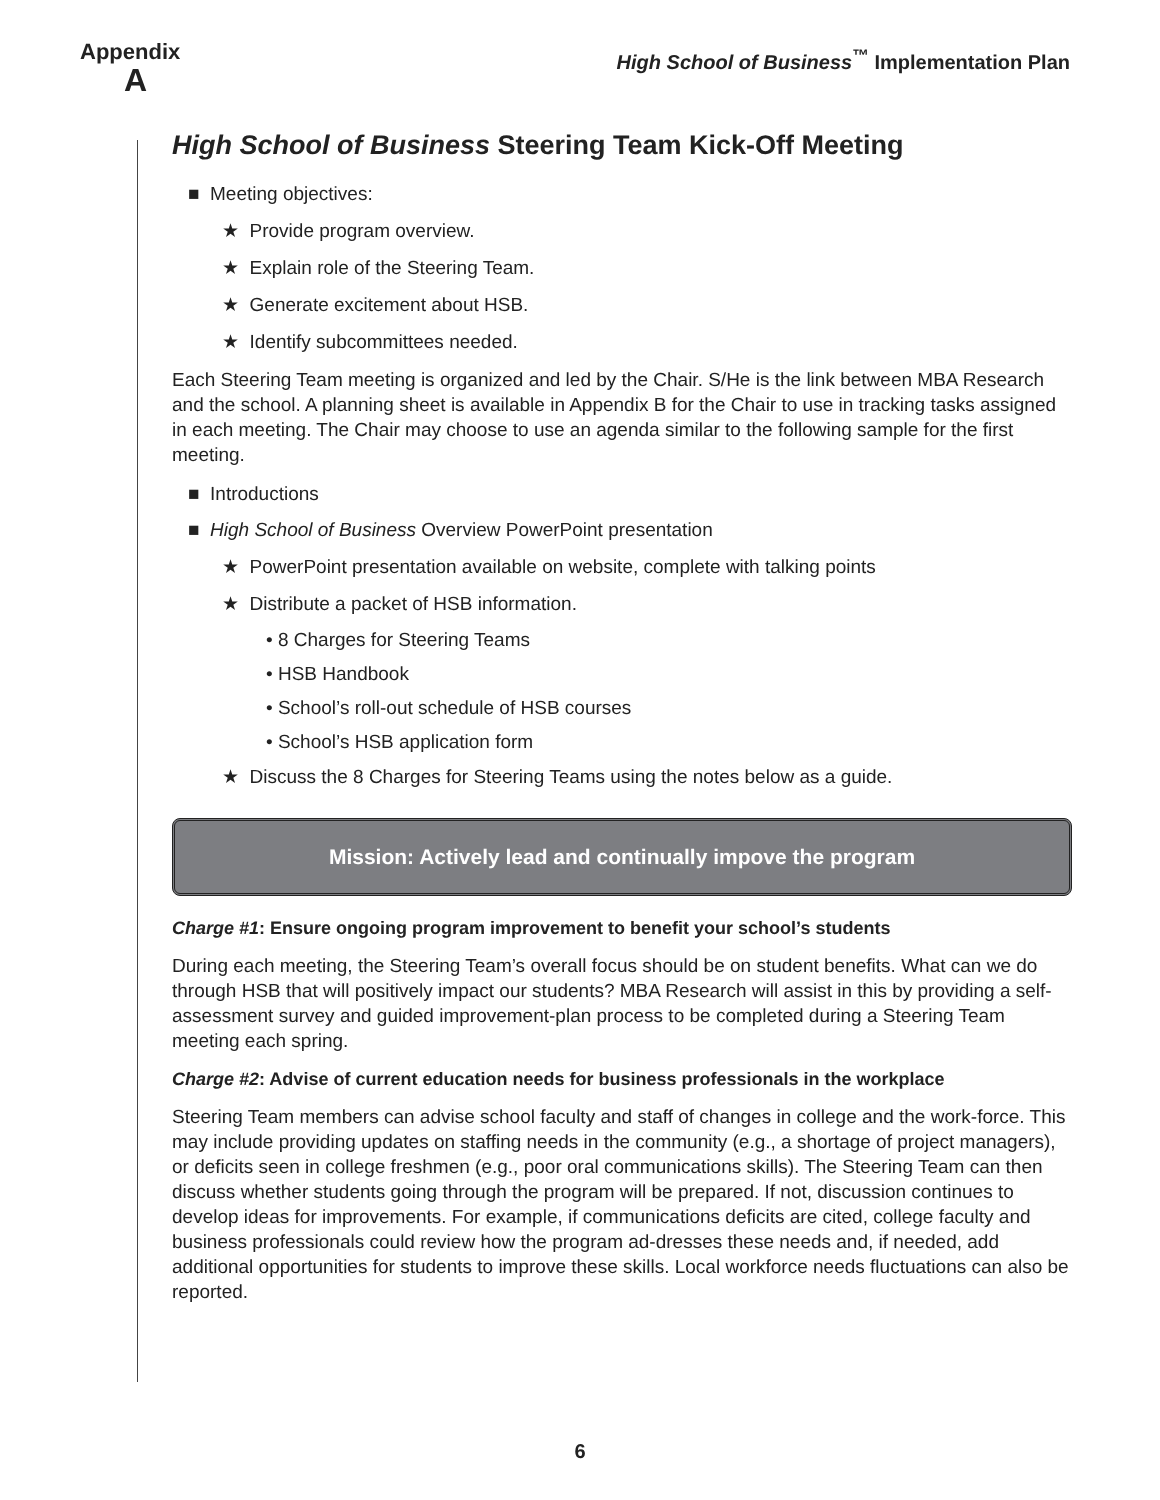Appendix
A
High School of Business<sup>™</sup> Implementation Plan
High School of Business Steering Team Kick-Off Meeting
■ Meeting objectives:
★ Provide program overview.
★ Explain role of the Steering Team.
★ Generate excitement about HSB.
★ Identify subcommittees needed.
Each Steering Team meeting is organized and led by the Chair. S/He is the link between MBA Research and the school. A planning sheet is available in Appendix B for the Chair to use in tracking tasks assigned in each meeting. The Chair may choose to use an agenda similar to the following sample for the first meeting.
■ Introductions
■ High School of Business Overview PowerPoint presentation
★ PowerPoint presentation available on website, complete with talking points
★ Distribute a packet of HSB information.
• 8 Charges for Steering Teams
• HSB Handbook
• School’s roll-out schedule of HSB courses
• School’s HSB application form
★ Discuss the 8 Charges for Steering Teams using the notes below as a guide.
Mission: Actively lead and continually impove the program
Charge #1: Ensure ongoing program improvement to benefit your school’s students
During each meeting, the Steering Team’s overall focus should be on student benefits. What can we do through HSB that will positively impact our students? MBA Research will assist in this by providing a self-assessment survey and guided improvement-plan process to be completed during a Steering Team meeting each spring.
Charge #2: Advise of current education needs for business professionals in the workplace
Steering Team members can advise school faculty and staff of changes in college and the work-force. This may include providing updates on staffing needs in the community (e.g., a shortage of project managers), or deficits seen in college freshmen (e.g., poor oral communications skills). The Steering Team can then discuss whether students going through the program will be prepared. If not, discussion continues to develop ideas for improvements. For example, if communications deficits are cited, college faculty and business professionals could review how the program ad-dresses these needs and, if needed, add additional opportunities for students to improve these skills. Local workforce needs fluctuations can also be reported.
6